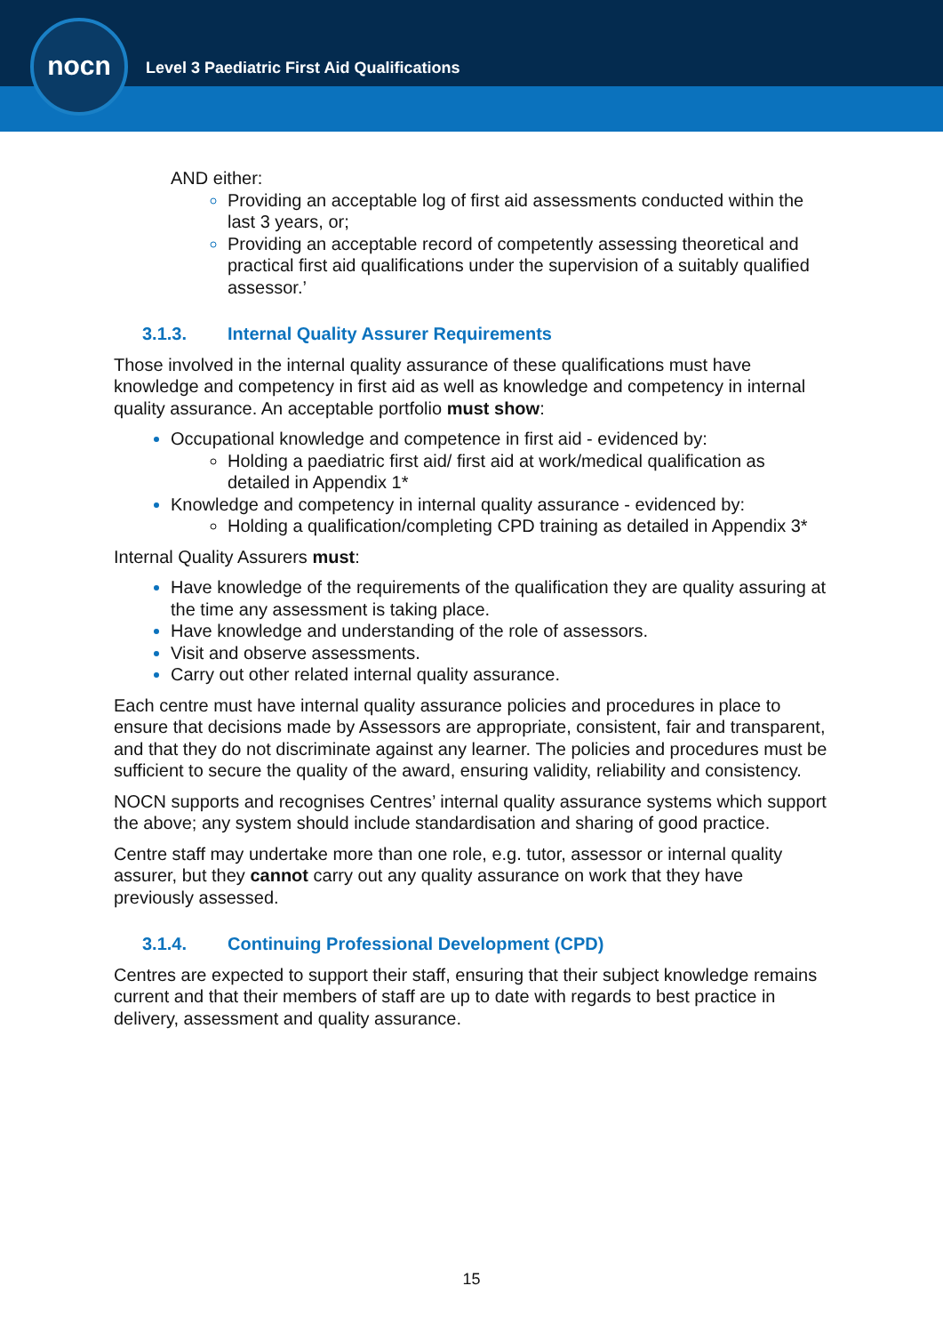nocn
Level 3 Paediatric First Aid Qualifications
AND either:
Providing an acceptable log of first aid assessments conducted within the last 3 years, or;
Providing an acceptable record of competently assessing theoretical and practical first aid qualifications under the supervision of a suitably qualified assessor.’
3.1.3. Internal Quality Assurer Requirements
Those involved in the internal quality assurance of these qualifications must have knowledge and competency in first aid as well as knowledge and competency in internal quality assurance. An acceptable portfolio must show:
Occupational knowledge and competence in first aid - evidenced by:
Holding a paediatric first aid/ first aid at work/medical qualification as detailed in Appendix 1*
Knowledge and competency in internal quality assurance - evidenced by:
Holding a qualification/completing CPD training as detailed in Appendix 3*
Internal Quality Assurers must:
Have knowledge of the requirements of the qualification they are quality assuring at the time any assessment is taking place.
Have knowledge and understanding of the role of assessors.
Visit and observe assessments.
Carry out other related internal quality assurance.
Each centre must have internal quality assurance policies and procedures in place to ensure that decisions made by Assessors are appropriate, consistent, fair and transparent, and that they do not discriminate against any learner. The policies and procedures must be sufficient to secure the quality of the award, ensuring validity, reliability and consistency.
NOCN supports and recognises Centres’ internal quality assurance systems which support the above; any system should include standardisation and sharing of good practice.
Centre staff may undertake more than one role, e.g. tutor, assessor or internal quality assurer, but they cannot carry out any quality assurance on work that they have previously assessed.
3.1.4. Continuing Professional Development (CPD)
Centres are expected to support their staff, ensuring that their subject knowledge remains current and that their members of staff are up to date with regards to best practice in delivery, assessment and quality assurance.
15